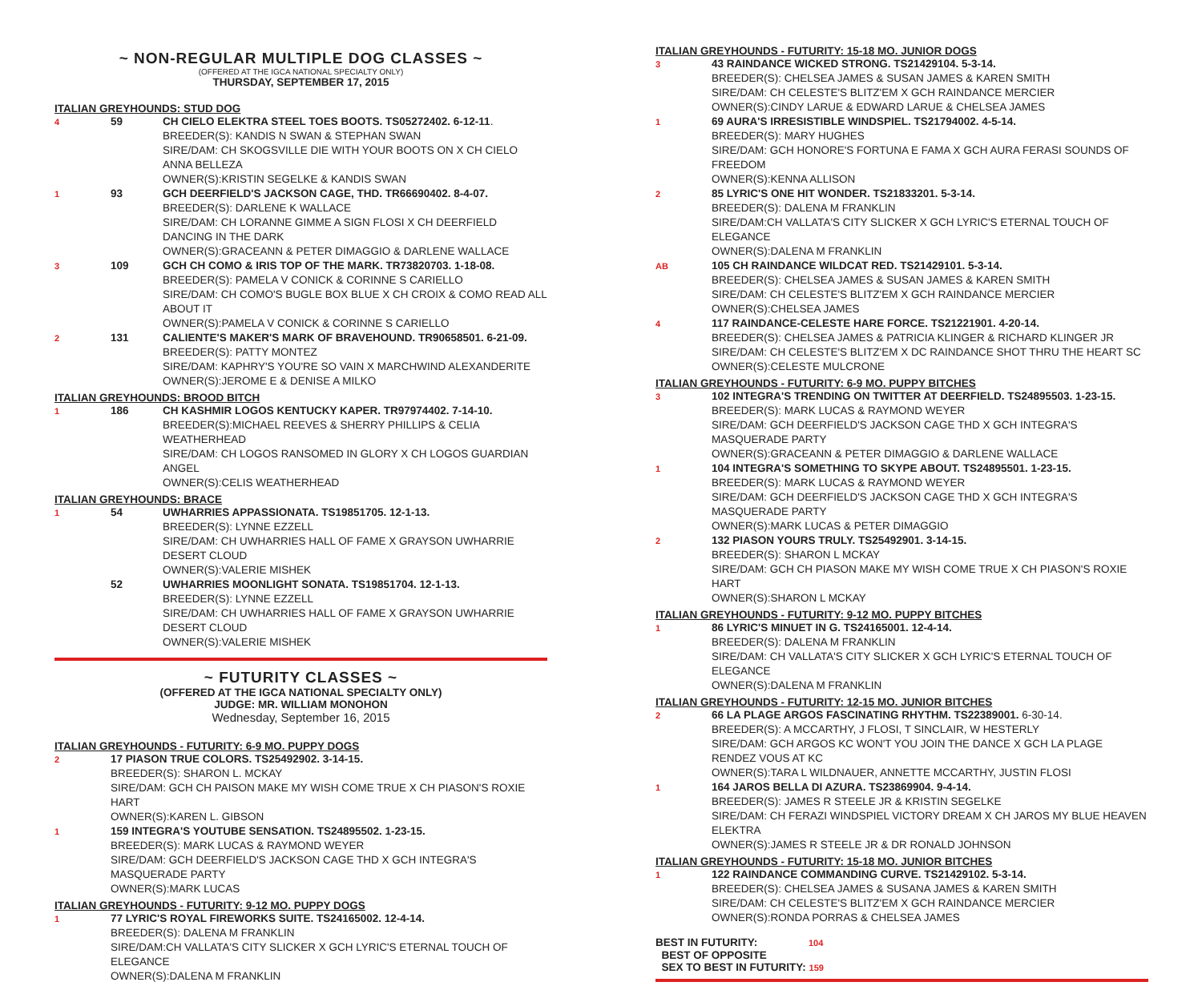~ NON-REGULAR MULTIPLE DOG CLASSES ~
(OFFERED AT THE IGCA NATIONAL SPECIALTY ONLY)
THURSDAY, SEPTEMBER 17, 2015
ITALIAN GREYHOUNDS: STUD DOG
4 59
CH CIELO ELEKTRA STEEL TOES BOOTS. TS05272402. 6-12-11.
BREEDER(S): KANDIS N SWAN & STEPHAN SWAN
SIRE/DAM: CH SKOGSVILLE DIE WITH YOUR BOOTS ON X CH CIELO ANNA BELLEZA
OWNER(S):KRISTIN SEGELKE & KANDIS SWAN
1 93
GCH DEERFIELD'S JACKSON CAGE, THD. TR66690402. 8-4-07.
BREEDER(S): DARLENE K WALLACE
SIRE/DAM: CH LORANNE GIMME A SIGN FLOSI X CH DEERFIELD DANCING IN THE DARK
OWNER(S):GRACEANN & PETER DIMAGGIO & DARLENE WALLACE
3 109
GCH CH COMO & IRIS TOP OF THE MARK. TR73820703. 1-18-08.
BREEDER(S): PAMELA V CONICK & CORINNE S CARIELLO
SIRE/DAM: CH COMO'S BUGLE BOX BLUE X CH CROIX & COMO READ ALL ABOUT IT
OWNER(S):PAMELA V CONICK & CORINNE S CARIELLO
2 131
CALIENTE'S MAKER'S MARK OF BRAVEHOUND. TR90658501. 6-21-09.
BREEDER(S): PATTY MONTEZ
SIRE/DAM: KAPHRY'S YOU'RE SO VAIN X MARCHWIND ALEXANDERITE
OWNER(S):JEROME E & DENISE A MILKO
ITALIAN GREYHOUNDS: BROOD BITCH
1 186
CH KASHMIR LOGOS KENTUCKY KAPER. TR97974402. 7-14-10.
BREEDER(S):MICHAEL REEVES & SHERRY PHILLIPS & CELIA WEATHERHEAD
SIRE/DAM: CH LOGOS RANSOMED IN GLORY X CH LOGOS GUARDIAN ANGEL
OWNER(S):CELIS WEATHERHEAD
ITALIAN GREYHOUNDS: BRACE
1 54
UWHARRIES APPASSIONATA. TS19851705. 12-1-13.
BREEDER(S): LYNNE EZZELL
SIRE/DAM: CH UWHARRIES HALL OF FAME X GRAYSON UWHARRIE DESERT CLOUD
OWNER(S):VALERIE MISHEK
52
UWHARRIES MOONLIGHT SONATA. TS19851704. 12-1-13.
BREEDER(S): LYNNE EZZELL
SIRE/DAM: CH UWHARRIES HALL OF FAME X GRAYSON UWHARRIE DESERT CLOUD
OWNER(S):VALERIE MISHEK
~ FUTURITY CLASSES ~
(OFFERED AT THE IGCA NATIONAL SPECIALTY ONLY)
JUDGE: MR. WILLIAM MONOHON
Wednesday, September 16, 2015
ITALIAN GREYHOUNDS - FUTURITY: 6-9 MO. PUPPY DOGS
2
17 PIASON TRUE COLORS. TS25492902. 3-14-15.
BREEDER(S): SHARON L. MCKAY
SIRE/DAM: GCH CH PAISON MAKE MY WISH COME TRUE X CH PIASON'S ROXIE HART
OWNER(S):KAREN L. GIBSON
1
159 INTEGRA'S YOUTUBE SENSATION. TS24895502. 1-23-15.
BREEDER(S): MARK LUCAS & RAYMOND WEYER
SIRE/DAM: GCH DEERFIELD'S JACKSON CAGE THD X GCH INTEGRA'S MASQUERADE PARTY
OWNER(S):MARK LUCAS
ITALIAN GREYHOUNDS - FUTURITY: 9-12 MO. PUPPY DOGS
1
77 LYRIC'S ROYAL FIREWORKS SUITE. TS24165002. 12-4-14.
BREEDER(S): DALENA M FRANKLIN
SIRE/DAM:CH VALLATA'S CITY SLICKER X GCH LYRIC'S ETERNAL TOUCH OF ELEGANCE
OWNER(S):DALENA M FRANKLIN
ITALIAN GREYHOUNDS - FUTURITY: 15-18 MO. JUNIOR DOGS
3
43 RAINDANCE WICKED STRONG. TS21429104. 5-3-14.
BREEDER(S): CHELSEA JAMES & SUSAN JAMES & KAREN SMITH
SIRE/DAM: CH CELESTE'S BLITZ'EM X GCH RAINDANCE MERCIER
OWNER(S):CINDY LARUE & EDWARD LARUE & CHELSEA JAMES
1
69 AURA'S IRRESISTIBLE WINDSPIEL. TS21794002. 4-5-14.
BREEDER(S): MARY HUGHES
SIRE/DAM: GCH HONORE'S FORTUNA E FAMA X GCH AURA FERASI SOUNDS OF FREEDOM
OWNER(S):KENNA ALLISON
2
85 LYRIC'S ONE HIT WONDER. TS21833201. 5-3-14.
BREEDER(S): DALENA M FRANKLIN
SIRE/DAM:CH VALLATA'S CITY SLICKER X GCH LYRIC'S ETERNAL TOUCH OF ELEGANCE
OWNER(S):DALENA M FRANKLIN
AB
105 CH RAINDANCE WILDCAT RED. TS21429101. 5-3-14.
BREEDER(S): CHELSEA JAMES & SUSAN JAMES & KAREN SMITH
SIRE/DAM: CH CELESTE'S BLITZ'EM X GCH RAINDANCE MERCIER
OWNER(S):CHELSEA JAMES
4
117 RAINDANCE-CELESTE HARE FORCE. TS21221901. 4-20-14.
BREEDER(S): CHELSEA JAMES & PATRICIA KLINGER & RICHARD KLINGER JR
SIRE/DAM: CH CELESTE'S BLITZ'EM X DC RAINDANCE SHOT THRU THE HEART SC
OWNER(S):CELESTE MULCRONE
ITALIAN GREYHOUNDS - FUTURITY: 6-9 MO. PUPPY BITCHES
3
102 INTEGRA'S TRENDING ON TWITTER AT DEERFIELD. TS24895503. 1-23-15.
BREEDER(S): MARK LUCAS & RAYMOND WEYER
SIRE/DAM: GCH DEERFIELD'S JACKSON CAGE THD X GCH INTEGRA'S MASQUERADE PARTY
OWNER(S):GRACEANN & PETER DIMAGGIO & DARLENE WALLACE
1
104 INTEGRA'S SOMETHING TO SKYPE ABOUT. TS24895501. 1-23-15.
BREEDER(S): MARK LUCAS & RAYMOND WEYER
SIRE/DAM: GCH DEERFIELD'S JACKSON CAGE THD X GCH INTEGRA'S MASQUERADE PARTY
OWNER(S):MARK LUCAS & PETER DIMAGGIO
2
132 PIASON YOURS TRULY. TS25492901. 3-14-15.
BREEDER(S): SHARON L MCKAY
SIRE/DAM: GCH CH PIASON MAKE MY WISH COME TRUE X CH PIASON'S ROXIE HART
OWNER(S):SHARON L MCKAY
ITALIAN GREYHOUNDS - FUTURITY: 9-12 MO. PUPPY BITCHES
1
86 LYRIC'S MINUET IN G. TS24165001. 12-4-14.
BREEDER(S): DALENA M FRANKLIN
SIRE/DAM: CH VALLATA'S CITY SLICKER X GCH LYRIC'S ETERNAL TOUCH OF ELEGANCE
OWNER(S):DALENA M FRANKLIN
ITALIAN GREYHOUNDS - FUTURITY: 12-15 MO. JUNIOR BITCHES
2
66 LA PLAGE ARGOS FASCINATING RHYTHM. TS22389001. 6-30-14.
BREEDER(S): A MCCARTHY, J FLOSI, T SINCLAIR, W HESTERLY
SIRE/DAM: GCH ARGOS KC WON'T YOU JOIN THE DANCE X GCH LA PLAGE RENDEZ VOUS AT KC
OWNER(S):TARA L WILDNAUER, ANNETTE MCCARTHY, JUSTIN FLOSI
1
164 JAROS BELLA DI AZURA. TS23869904. 9-4-14.
BREEDER(S): JAMES R STEELE JR & KRISTIN SEGELKE
SIRE/DAM: CH FERAZI WINDSPIEL VICTORY DREAM X CH JAROS MY BLUE HEAVEN ELEKTRA
OWNER(S):JAMES R STEELE JR & DR RONALD JOHNSON
ITALIAN GREYHOUNDS - FUTURITY: 15-18 MO. JUNIOR BITCHES
1
122 RAINDANCE COMMANDING CURVE. TS21429102. 5-3-14.
BREEDER(S): CHELSEA JAMES & SUSANA JAMES & KAREN SMITH
SIRE/DAM: CH CELESTE'S BLITZ'EM X GCH RAINDANCE MERCIER
OWNER(S):RONDA PORRAS & CHELSEA JAMES
BEST IN FUTURITY: 104
BEST OF OPPOSITE
SEX TO BEST IN FUTURITY: 159